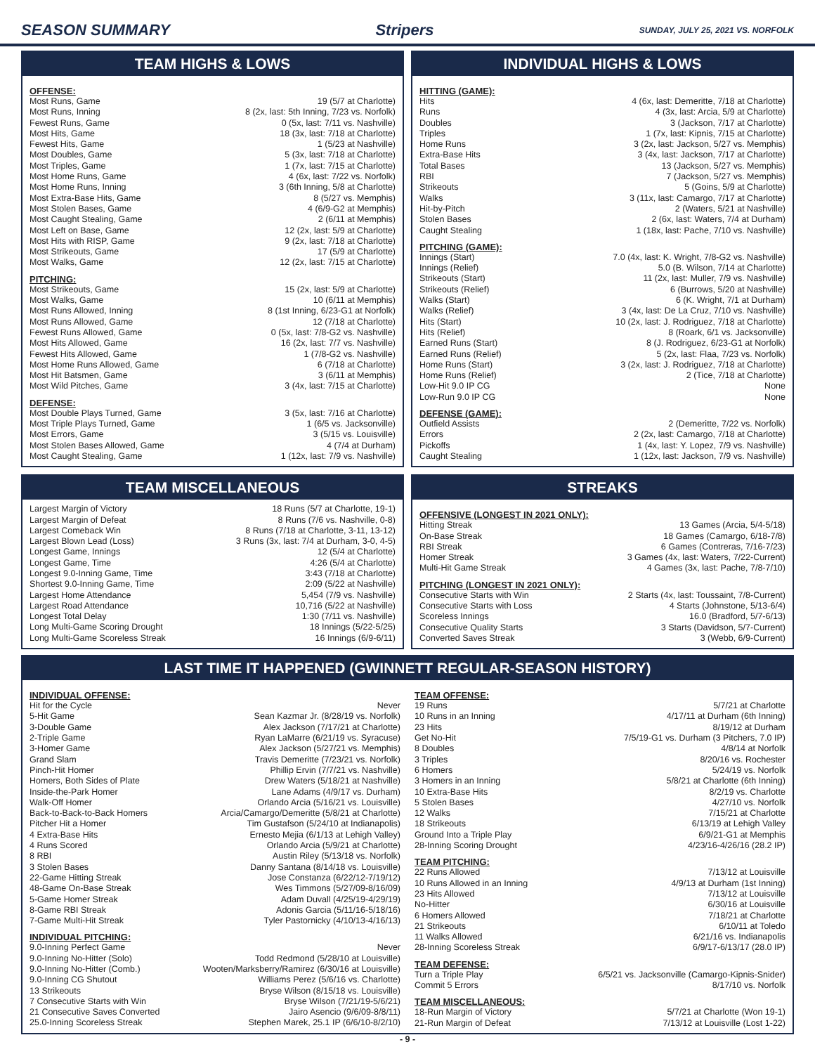SEASON SUMMARY Stripers
SUNDAY, JULY 25, 2021 VS. NORFOLK
TEAM HIGHS & LOWS
OFFENSE:
| Most Runs, Game | 19 (5/7 at Charlotte) |
| Most Runs, Inning | 8 (2x, last: 5th Inning, 7/23 vs. Norfolk) |
| Fewest Runs, Game | 0 (5x, last: 7/11 vs. Nashville) |
| Most Hits, Game | 18 (3x, last: 7/18 at Charlotte) |
| Fewest Hits, Game | 1 (5/23 at Nashville) |
| Most Doubles, Game | 5 (3x, last: 7/18 at Charlotte) |
| Most Triples, Game | 1 (7x, last: 7/15 at Charlotte) |
| Most Home Runs, Game | 4 (6x, last: 7/22 vs. Norfolk) |
| Most Home Runs, Inning | 3 (6th Inning, 5/8 at Charlotte) |
| Most Extra-Base Hits, Game | 8 (5/27 vs. Memphis) |
| Most Stolen Bases, Game | 4 (6/9-G2 at Memphis) |
| Most Caught Stealing, Game | 2 (6/11 at Memphis) |
| Most Left on Base, Game | 12 (2x, last: 5/9 at Charlotte) |
| Most Hits with RISP, Game | 9 (2x, last: 7/18 at Charlotte) |
| Most Strikeouts, Game | 17 (5/9 at Charlotte) |
| Most Walks, Game | 12 (2x, last: 7/15 at Charlotte) |
PITCHING:
| Most Strikeouts, Game | 15 (2x, last: 5/9 at Charlotte) |
| Most Walks, Game | 10 (6/11 at Memphis) |
| Most Runs Allowed, Inning | 8 (1st Inning, 6/23-G1 at Norfolk) |
| Most Runs Allowed, Game | 12 (7/18 at Charlotte) |
| Fewest Runs Allowed, Game | 0 (5x, last: 7/8-G2 vs. Nashville) |
| Most Hits Allowed, Game | 16 (2x, last: 7/7 vs. Nashville) |
| Fewest Hits Allowed, Game | 1 (7/8-G2 vs. Nashville) |
| Most Home Runs Allowed, Game | 6 (7/18 at Charlotte) |
| Most Hit Batsmen, Game | 3 (6/11 at Memphis) |
| Most Wild Pitches, Game | 3 (4x, last: 7/15 at Charlotte) |
DEFENSE:
| Most Double Plays Turned, Game | 3 (5x, last: 7/16 at Charlotte) |
| Most Triple Plays Turned, Game | 1 (6/5 vs. Jacksonville) |
| Most Errors, Game | 3 (5/15 vs. Louisville) |
| Most Stolen Bases Allowed, Game | 4 (7/4 at Durham) |
| Most Caught Stealing, Game | 1 (12x, last: 7/9 vs. Nashville) |
INDIVIDUAL HIGHS & LOWS
HITTING (GAME):
| Hits | 4 (6x, last: Demeritte, 7/18 at Charlotte) |
| Runs | 4 (3x, last: Arcia, 5/9 at Charlotte) |
| Doubles | 3 (Jackson, 7/17 at Charlotte) |
| Triples | 1 (7x, last: Kipnis, 7/15 at Charlotte) |
| Home Runs | 3 (2x, last: Jackson, 5/27 vs. Memphis) |
| Extra-Base Hits | 3 (4x, last: Jackson, 7/17 at Charlotte) |
| Total Bases | 13 (Jackson, 5/27 vs. Memphis) |
| RBI | 7 (Jackson, 5/27 vs. Memphis) |
| Strikeouts | 5 (Goins, 5/9 at Charlotte) |
| Walks | 3 (11x, last: Camargo, 7/17 at Charlotte) |
| Hit-by-Pitch | 2 (Waters, 5/21 at Nashville) |
| Stolen Bases | 2 (6x, last: Waters, 7/4 at Durham) |
| Caught Stealing | 1 (18x, last: Pache, 7/10 vs. Nashville) |
PITCHING (GAME):
| Innings (Start) | 7.0 (4x, last: K. Wright, 7/8-G2 vs. Nashville) |
| Innings (Relief) | 5.0 (B. Wilson, 7/14 at Charlotte) |
| Strikeouts (Start) | 11 (2x, last: Muller, 7/9 vs. Nashville) |
| Strikeouts (Relief) | 6 (Burrows, 5/20 at Nashville) |
| Walks (Start) | 6 (K. Wright, 7/1 at Durham) |
| Walks (Relief) | 3 (4x, last: De La Cruz, 7/10 vs. Nashville) |
| Hits (Start) | 10 (2x, last: J. Rodriguez, 7/18 at Charlotte) |
| Hits (Relief) | 8 (Roark, 6/1 vs. Jacksonville) |
| Earned Runs (Start) | 8 (J. Rodriguez, 6/23-G1 at Norfolk) |
| Earned Runs (Relief) | 5 (2x, last: Flaa, 7/23 vs. Norfolk) |
| Home Runs (Start) | 3 (2x, last: J. Rodriguez, 7/18 at Charlotte) |
| Home Runs (Relief) | 2 (Tice, 7/18 at Charlotte) |
| Low-Hit 9.0 IP CG | None |
| Low-Run 9.0 IP CG | None |
DEFENSE (GAME):
| Outfield Assists | 2 (Demeritte, 7/22 vs. Norfolk) |
| Errors | 2 (2x, last: Camargo, 7/18 at Charlotte) |
| Pickoffs | 1 (4x, last: Y. Lopez, 7/9 vs. Nashville) |
| Caught Stealing | 1 (12x, last: Jackson, 7/9 vs. Nashville) |
TEAM MISCELLANEOUS
| Largest Margin of Victory | 18 Runs (5/7 at Charlotte, 19-1) |
| Largest Margin of Defeat | 8 Runs (7/6 vs. Nashville, 0-8) |
| Largest Comeback Win | 8 Runs (7/18 at Charlotte, 3-11, 13-12) |
| Largest Blown Lead (Loss) | 3 Runs (3x, last: 7/4 at Durham, 3-0, 4-5) |
| Longest Game, Innings | 12 (5/4 at Charlotte) |
| Longest Game, Time | 4:26 (5/4 at Charlotte) |
| Longest 9.0-Inning Game, Time | 3:43 (7/18 at Charlotte) |
| Shortest 9.0-Inning Game, Time | 2:09 (5/22 at Nashville) |
| Largest Home Attendance | 5,454 (7/9 vs. Nashville) |
| Largest Road Attendance | 10,716 (5/22 at Nashville) |
| Longest Total Delay | 1:30 (7/11 vs. Nashville) |
| Long Multi-Game Scoring Drought | 18 Innings (5/22-5/25) |
| Long Multi-Game Scoreless Streak | 16 Innings (6/9-6/11) |
STREAKS
OFFENSIVE (LONGEST IN 2021 ONLY):
| Hitting Streak | 13 Games (Arcia, 5/4-5/18) |
| On-Base Streak | 18 Games (Camargo, 6/18-7/8) |
| RBI Streak | 6 Games (Contreras, 7/16-7/23) |
| Homer Streak | 3 Games (4x, last: Waters, 7/22-Current) |
| Multi-Hit Game Streak | 4 Games (3x, last: Pache, 7/8-7/10) |
PITCHING (LONGEST IN 2021 ONLY):
| Consecutive Starts with Win | 2 Starts (4x, last: Toussaint, 7/8-Current) |
| Consecutive Starts with Loss | 4 Starts (Johnstone, 5/13-6/4) |
| Scoreless Innings | 16.0 (Bradford, 5/7-6/13) |
| Consecutive Quality Starts | 3 Starts (Davidson, 5/7-Current) |
| Converted Saves Streak | 3 (Webb, 6/9-Current) |
LAST TIME IT HAPPENED (GWINNETT REGULAR-SEASON HISTORY)
INDIVIDUAL OFFENSE:
| Hit for the Cycle | Never |
| 5-Hit Game | Sean Kazmar Jr. (8/28/19 vs. Norfolk) |
| 3-Double Game | Alex Jackson (7/17/21 at Charlotte) |
| 2-Triple Game | Ryan LaMarre (6/21/19 vs. Syracuse) |
| 3-Homer Game | Alex Jackson (5/27/21 vs. Memphis) |
| Grand Slam | Travis Demeritte (7/23/21 vs. Norfolk) |
| Pinch-Hit Homer | Phillip Ervin (7/7/21 vs. Nashville) |
| Homers, Both Sides of Plate | Drew Waters (5/18/21 at Nashville) |
| Inside-the-Park Homer | Lane Adams (4/9/17 vs. Durham) |
| Walk-Off Homer | Orlando Arcia (5/16/21 vs. Louisville) |
| Back-to-Back-to-Back Homers | Arcia/Camargo/Demeritte (5/8/21 at Charlotte) |
| Pitcher Hit a Homer | Tim Gustafson (5/24/10 at Indianapolis) |
| 4 Extra-Base Hits | Ernesto Mejia (6/1/13 at Lehigh Valley) |
| 4 Runs Scored | Orlando Arcia (5/9/21 at Charlotte) |
| 8 RBI | Austin Riley (5/13/18 vs. Norfolk) |
| 3 Stolen Bases | Danny Santana (8/14/18 vs. Louisville) |
| 22-Game Hitting Streak | Jose Constanza (6/22/12-7/19/12) |
| 48-Game On-Base Streak | Wes Timmons (5/27/09-8/16/09) |
| 5-Game Homer Streak | Adam Duvall (4/25/19-4/29/19) |
| 8-Game RBI Streak | Adonis Garcia (5/11/16-5/18/16) |
| 7-Game Multi-Hit Streak | Tyler Pastornicky (4/10/13-4/16/13) |
INDIVIDUAL PITCHING:
| 9.0-Inning Perfect Game | Never |
| 9.0-Inning No-Hitter (Solo) | Todd Redmond (5/28/10 at Louisville) |
| 9.0-Inning No-Hitter (Comb.) | Wooten/Marksberry/Ramirez (6/30/16 at Louisville) |
| 9.0-Inning CG Shutout | Williams Perez (5/6/16 vs. Charlotte) |
| 13 Strikeouts | Bryse Wilson (8/15/18 vs. Louisville) |
| 7 Consecutive Starts with Win | Bryse Wilson (7/21/19-5/6/21) |
| 21 Consecutive Saves Converted | Jairo Asencio (9/6/09-8/8/11) |
| 25.0-Inning Scoreless Streak | Stephen Marek, 25.1 IP (6/6/10-8/2/10) |
TEAM OFFENSE:
| 19 Runs | 5/7/21 at Charlotte |
| 10 Runs in an Inning | 4/17/11 at Durham (6th Inning) |
| 23 Hits | 8/19/12 at Durham |
| Get No-Hit | 7/5/19-G1 vs. Durham (3 Pitchers, 7.0 IP) |
| 8 Doubles | 4/8/14 at Norfolk |
| 3 Triples | 8/20/16 vs. Rochester |
| 6 Homers | 5/24/19 vs. Norfolk |
| 3 Homers in an Inning | 5/8/21 at Charlotte (6th Inning) |
| 10 Extra-Base Hits | 8/2/19 vs. Charlotte |
| 5 Stolen Bases | 4/27/10 vs. Norfolk |
| 12 Walks | 7/15/21 at Charlotte |
| 18 Strikeouts | 6/13/19 at Lehigh Valley |
| Ground Into a Triple Play | 6/9/21-G1 at Memphis |
| 28-Inning Scoring Drought | 4/23/16-4/26/16 (28.2 IP) |
TEAM PITCHING:
| 22 Runs Allowed | 7/13/12 at Louisville |
| 10 Runs Allowed in an Inning | 4/9/13 at Durham (1st Inning) |
| 23 Hits Allowed | 7/13/12 at Louisville |
| No-Hitter | 6/30/16 at Louisville |
| 6 Homers Allowed | 7/18/21 at Charlotte |
| 21 Strikeouts | 6/10/11 at Toledo |
| 11 Walks Allowed | 6/21/16 vs. Indianapolis |
| 28-Inning Scoreless Streak | 6/9/17-6/13/17 (28.0 IP) |
TEAM DEFENSE:
| Turn a Triple Play | 6/5/21 vs. Jacksonville (Camargo-Kipnis-Snider) |
| Commit 5 Errors | 8/17/10 vs. Norfolk |
TEAM MISCELLANEOUS:
| 18-Run Margin of Victory | 5/7/21 at Charlotte (Won 19-1) |
| 21-Run Margin of Defeat | 7/13/12 at Louisville (Lost 1-22) |
- 9 -